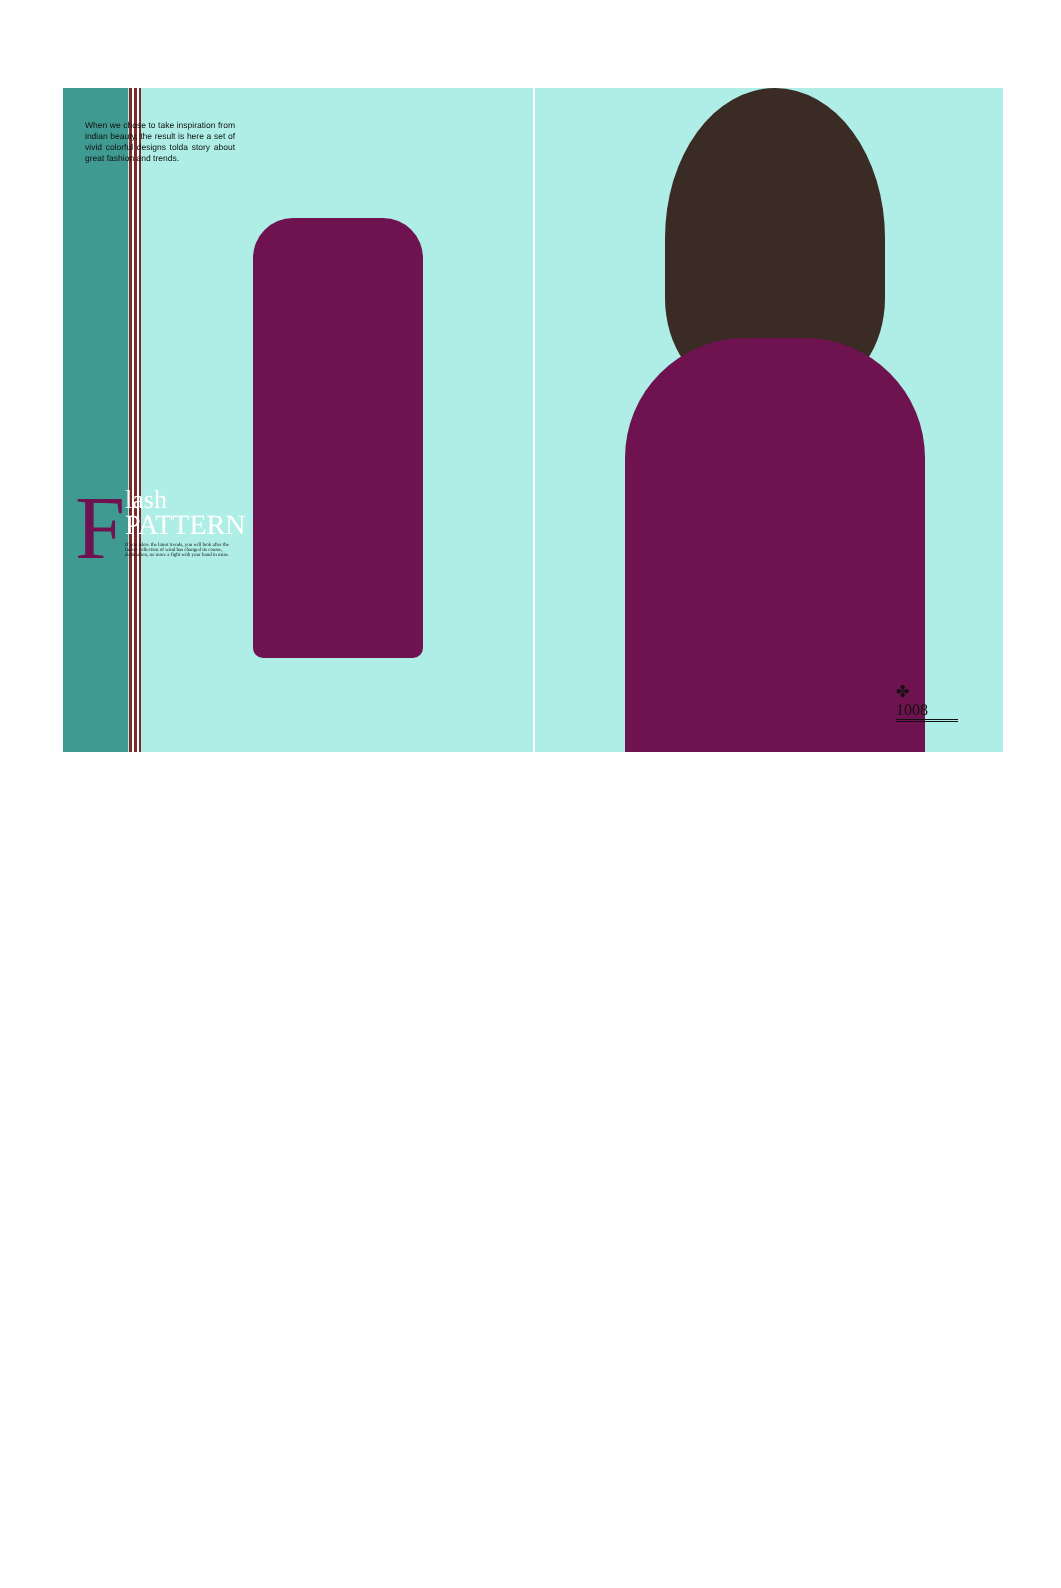When we chose to take inspiration from indian beauty, the result is here a set of vivid colorful designs tolda story about great fashion and trends.
F
lash
PATTERN
If you adore the latest trends, you will look after the fusion collection of wind has changed its course, destination, no more a fight with your hand in mine.
✤
1008